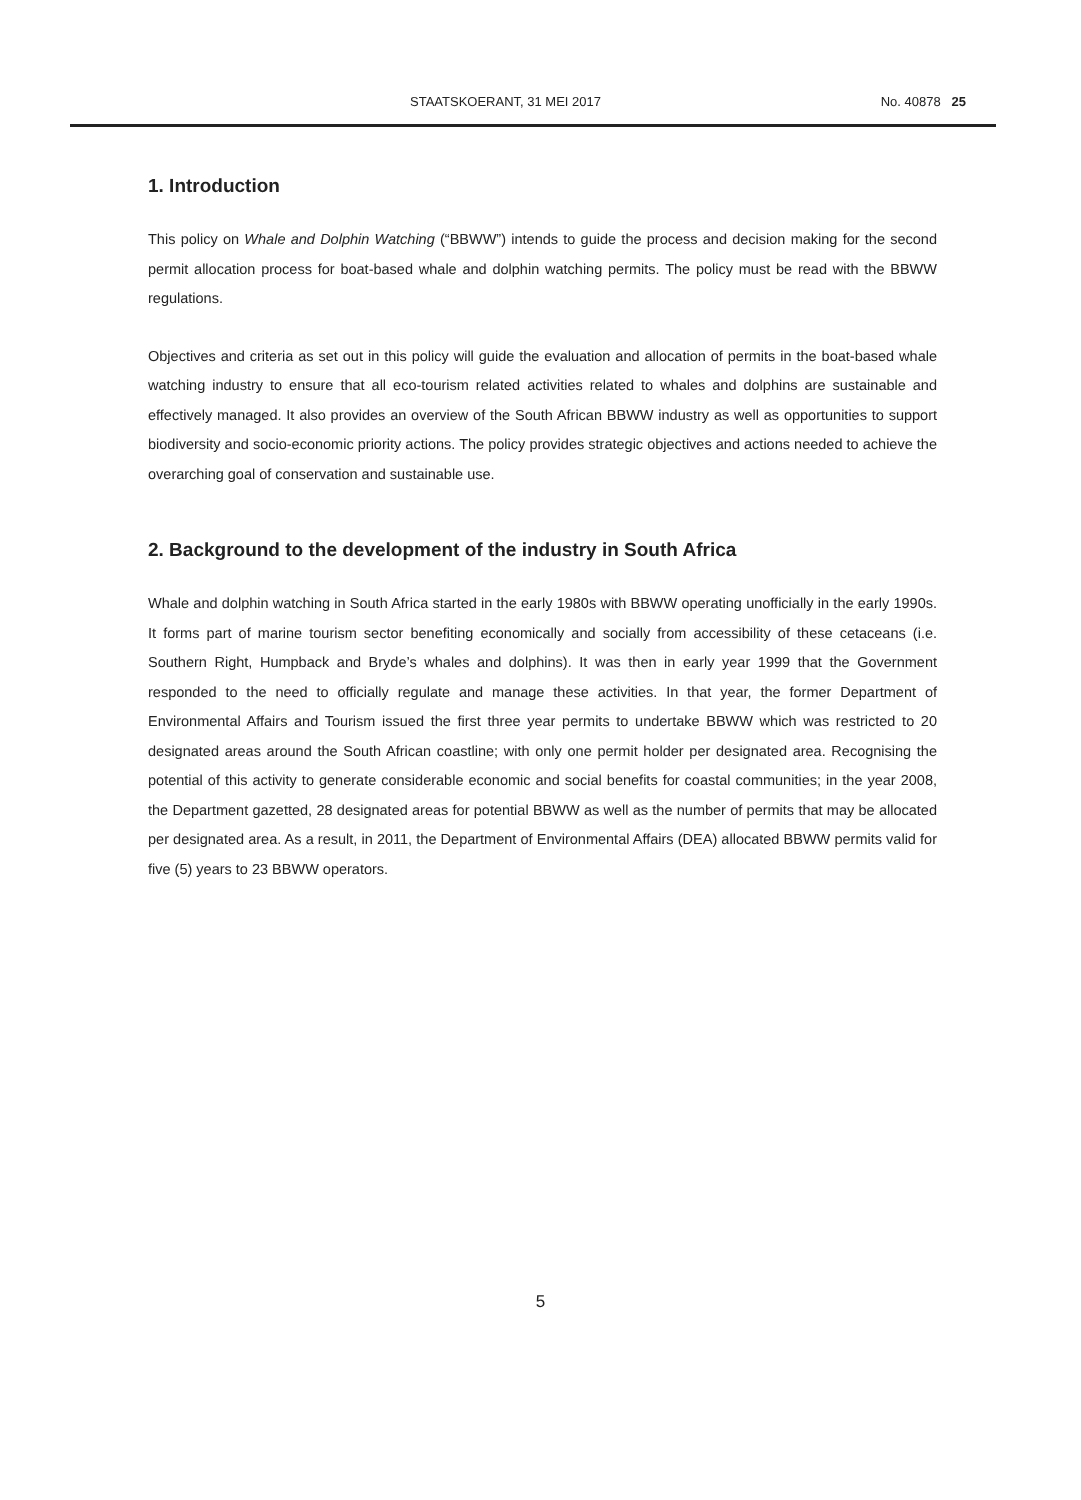STAATSKOERANT, 31 MEI 2017 No. 40878 25
1. Introduction
This policy on Whale and Dolphin Watching (“BBWW”) intends to guide the process and decision making for the second permit allocation process for boat-based whale and dolphin watching permits. The policy must be read with the BBWW regulations.
Objectives and criteria as set out in this policy will guide the evaluation and allocation of permits in the boat-based whale watching industry to ensure that all eco-tourism related activities related to whales and dolphins are sustainable and effectively managed. It also provides an overview of the South African BBWW industry as well as opportunities to support biodiversity and socio-economic priority actions. The policy provides strategic objectives and actions needed to achieve the overarching goal of conservation and sustainable use.
2. Background to the development of the industry in South Africa
Whale and dolphin watching in South Africa started in the early 1980s with BBWW operating unofficially in the early 1990s. It forms part of marine tourism sector benefiting economically and socially from accessibility of these cetaceans (i.e. Southern Right, Humpback and Bryde’s whales and dolphins). It was then in early year 1999 that the Government responded to the need to officially regulate and manage these activities. In that year, the former Department of Environmental Affairs and Tourism issued the first three year permits to undertake BBWW which was restricted to 20 designated areas around the South African coastline; with only one permit holder per designated area. Recognising the potential of this activity to generate considerable economic and social benefits for coastal communities; in the year 2008, the Department gazetted, 28 designated areas for potential BBWW as well as the number of permits that may be allocated per designated area. As a result, in 2011, the Department of Environmental Affairs (DEA) allocated BBWW permits valid for five (5) years to 23 BBWW operators.
5